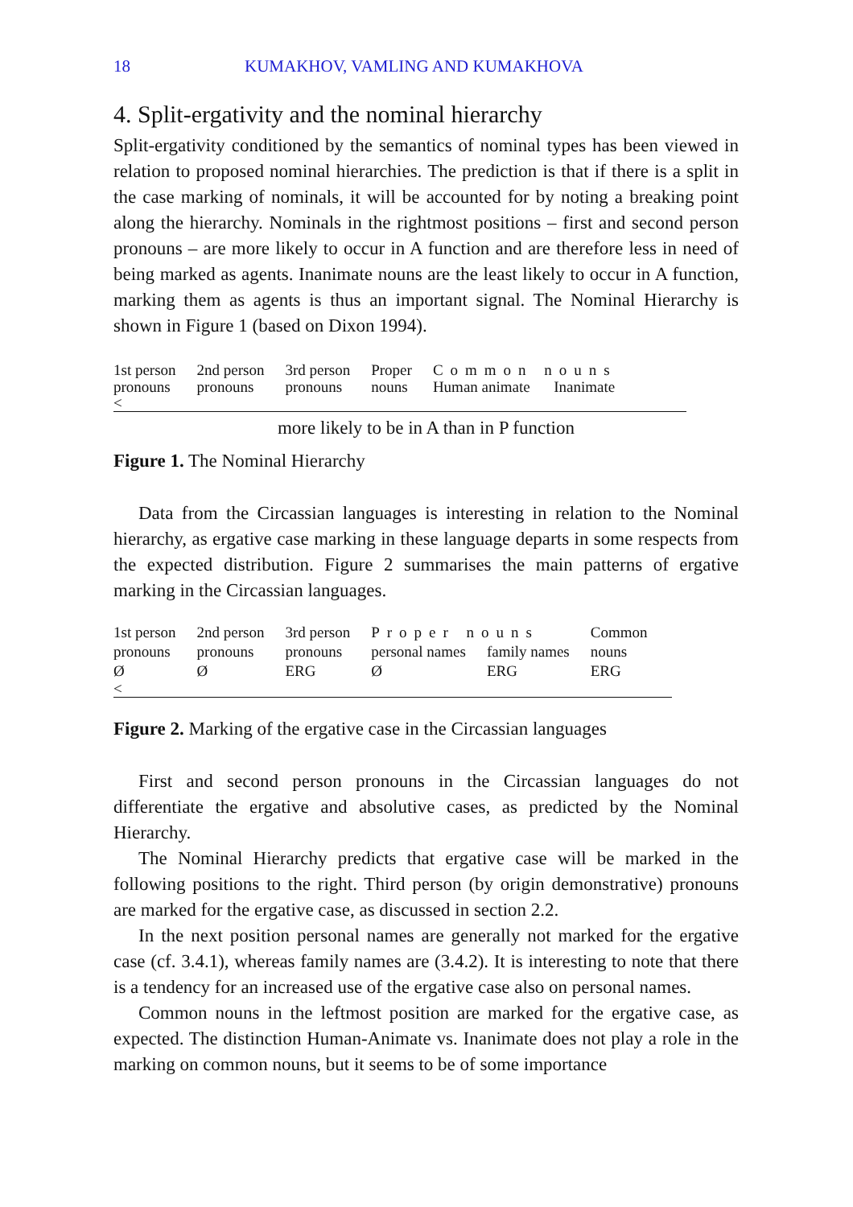18 KUMAKHOV, VAMLING AND KUMAKHOVA
4. Split-ergativity and the nominal hierarchy
Split-ergativity conditioned by the semantics of nominal types has been viewed in relation to proposed nominal hierarchies. The prediction is that if there is a split in the case marking of nominals, it will be accounted for by noting a breaking point along the hierarchy. Nominals in the rightmost positions – first and second person pronouns – are more likely to occur in A function and are therefore less in need of being marked as agents. Inanimate nouns are the least likely to occur in A function, marking them as agents is thus an important signal. The Nominal Hierarchy is shown in Figure 1 (based on Dixon 1994).
| 1st person | 2nd person | 3rd person | Proper | Common nouns | |
| pronouns | pronouns | pronouns | nouns | Human animate | Inanimate |
<
more likely to be in A than in P function
Figure 1. The Nominal Hierarchy
Data from the Circassian languages is interesting in relation to the Nominal hierarchy, as ergative case marking in these language departs in some respects from the expected distribution. Figure 2 summarises the main patterns of ergative marking in the Circassian languages.
| 1st person | 2nd person | 3rd person | Proper nouns | | Common |
| pronouns | pronouns | pronouns | personal names | family names | nouns |
| Ø | Ø | ERG | Ø | ERG | ERG |
<
Figure 2. Marking of the ergative case in the Circassian languages
First and second person pronouns in the Circassian languages do not differentiate the ergative and absolutive cases, as predicted by the Nominal Hierarchy.
The Nominal Hierarchy predicts that ergative case will be marked in the following positions to the right. Third person (by origin demonstrative) pronouns are marked for the ergative case, as discussed in section 2.2.
In the next position personal names are generally not marked for the ergative case (cf. 3.4.1), whereas family names are (3.4.2). It is interesting to note that there is a tendency for an increased use of the ergative case also on personal names.
Common nouns in the leftmost position are marked for the ergative case, as expected. The distinction Human-Animate vs. Inanimate does not play a role in the marking on common nouns, but it seems to be of some importance